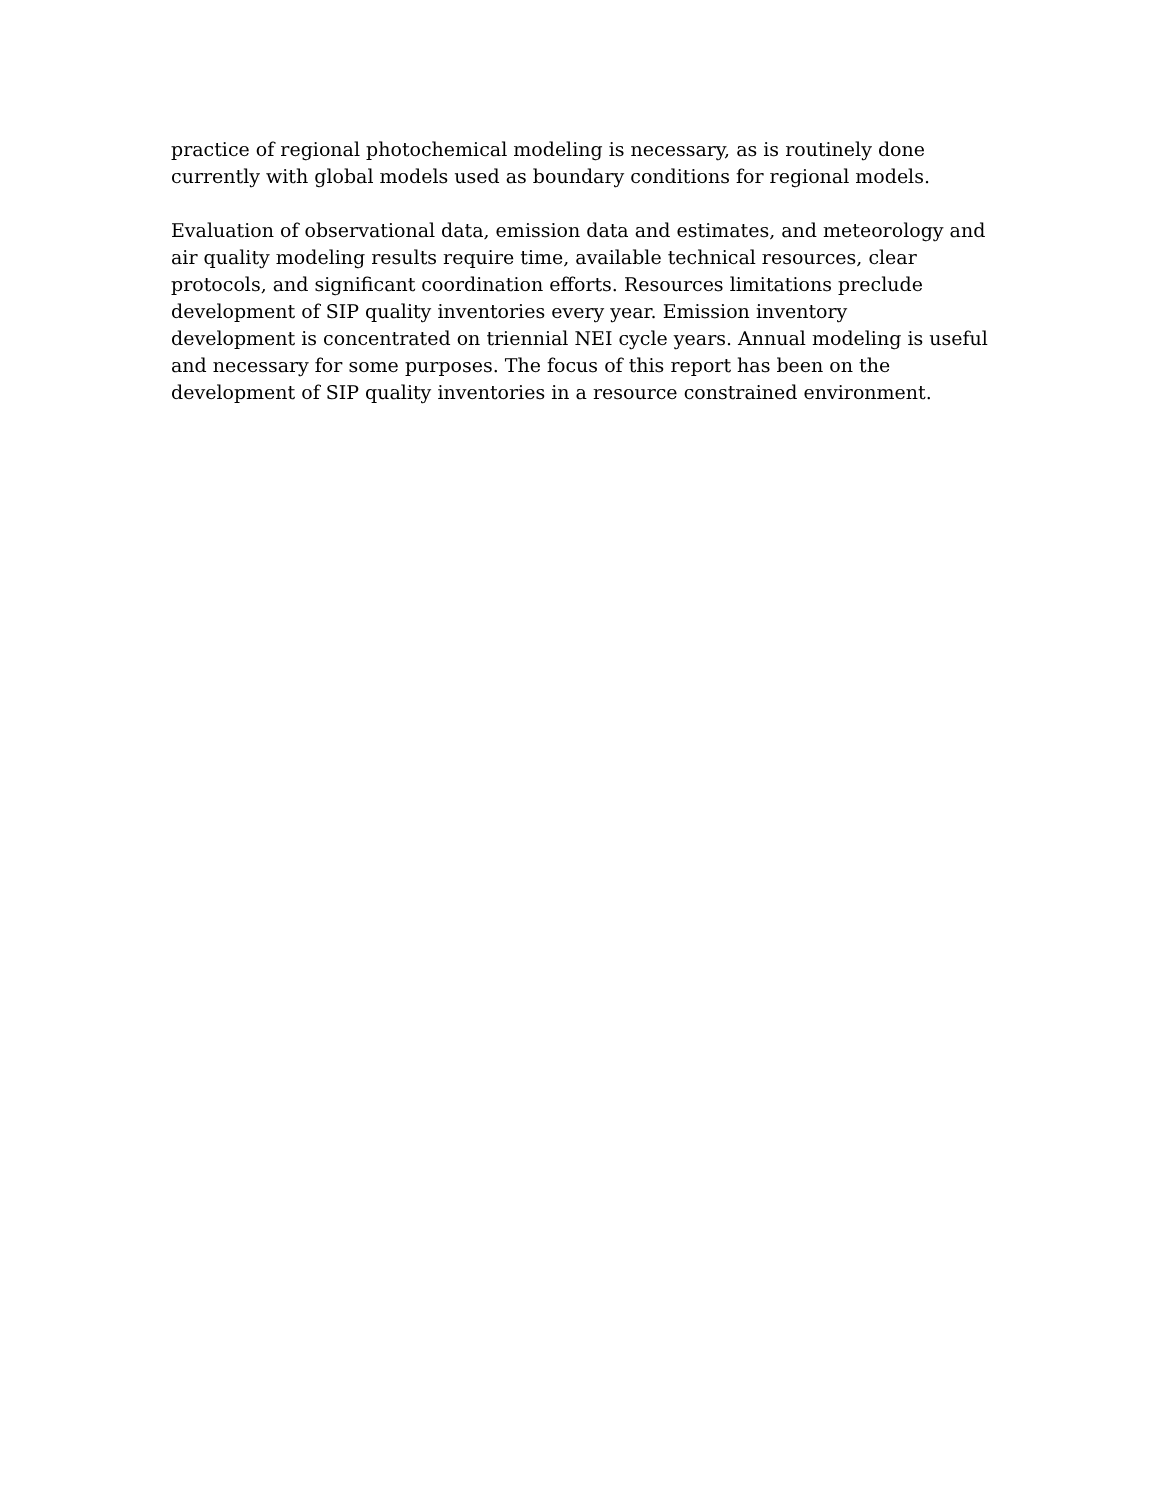practice of regional photochemical modeling is necessary, as is routinely done
currently with global models used as boundary conditions for regional models.
Evaluation of observational data, emission data and estimates, and meteorology and
air quality modeling results require time, available technical resources, clear
protocols, and significant coordination efforts. Resources limitations preclude
development of SIP quality inventories every year. Emission inventory
development is concentrated on triennial NEI cycle years. Annual modeling is useful
and necessary for some purposes. The focus of this report has been on the
development of SIP quality inventories in a resource constrained environment.